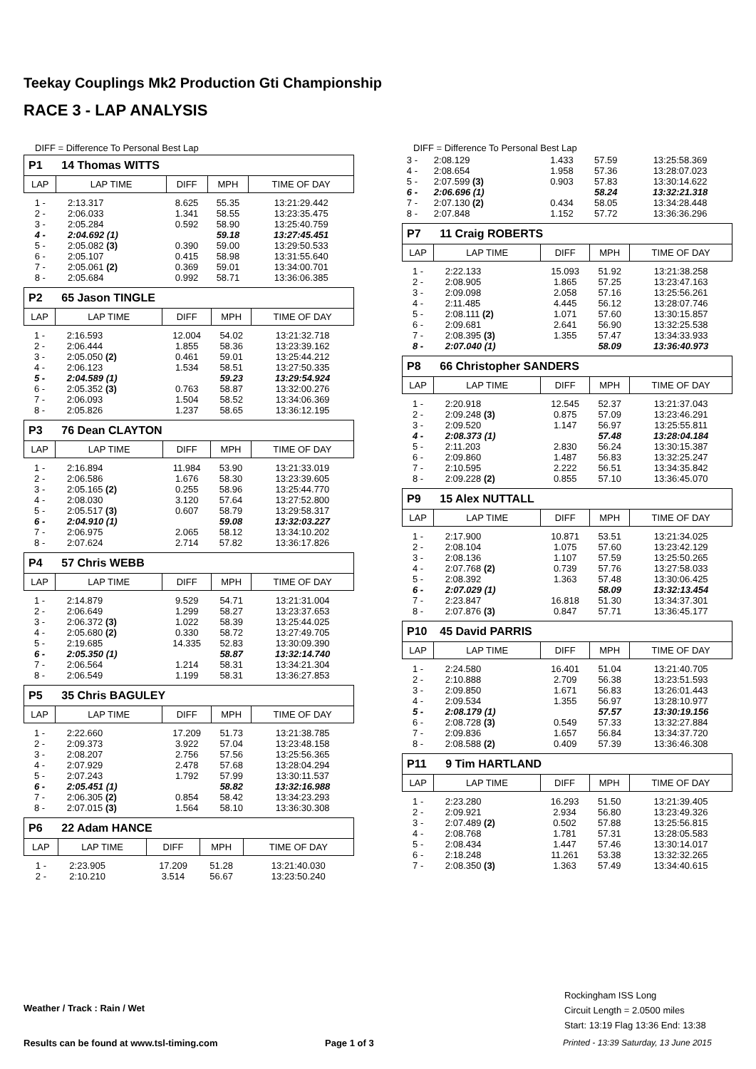Teekay Couplings Mk2 Production Gti Championship
RACE 3 - LAP ANALYSIS
DIFF = Difference To Personal Best Lap
| P1 14 Thomas WITTS | | | | |
| --- | --- | --- | --- | --- |
| LAP | LAP TIME | DIFF | MPH | TIME OF DAY |
| 1 - | 2:13.317 | 8.625 | 55.35 | 13:21:29.442 |
| 2 - | 2:06.033 | 1.341 | 58.55 | 13:23:35.475 |
| 3 - | 2:05.284 | 0.592 | 58.90 | 13:25:40.759 |
| 4 - | 2:04.692 (1) | | 59.18 | 13:27:45.451 |
| 5 - | 2:05.082 (3) | 0.390 | 59.00 | 13:29:50.533 |
| 6 - | 2:05.107 | 0.415 | 58.98 | 13:31:55.640 |
| 7 - | 2:05.061 (2) | 0.369 | 59.01 | 13:34:00.701 |
| 8 - | 2:05.684 | 0.992 | 58.71 | 13:36:06.385 |
| P2 65 Jason TINGLE | | | | |
| --- | --- | --- | --- | --- |
| LAP | LAP TIME | DIFF | MPH | TIME OF DAY |
| 1 - | 2:16.593 | 12.004 | 54.02 | 13:21:32.718 |
| 2 - | 2:06.444 | 1.855 | 58.36 | 13:23:39.162 |
| 3 - | 2:05.050 (2) | 0.461 | 59.01 | 13:25:44.212 |
| 4 - | 2:06.123 | 1.534 | 58.51 | 13:27:50.335 |
| 5 - | 2:04.589 (1) | | 59.23 | 13:29:54.924 |
| 6 - | 2:05.352 (3) | 0.763 | 58.87 | 13:32:00.276 |
| 7 - | 2:06.093 | 1.504 | 58.52 | 13:34:06.369 |
| 8 - | 2:05.826 | 1.237 | 58.65 | 13:36:12.195 |
| P3 76 Dean CLAYTON | | | | |
| --- | --- | --- | --- | --- |
| LAP | LAP TIME | DIFF | MPH | TIME OF DAY |
| 1 - | 2:16.894 | 11.984 | 53.90 | 13:21:33.019 |
| 2 - | 2:06.586 | 1.676 | 58.30 | 13:23:39.605 |
| 3 - | 2:05.165 (2) | 0.255 | 58.96 | 13:25:44.770 |
| 4 - | 2:08.030 | 3.120 | 57.64 | 13:27:52.800 |
| 5 - | 2:05.517 (3) | 0.607 | 58.79 | 13:29:58.317 |
| 6 - | 2:04.910 (1) | | 59.08 | 13:32:03.227 |
| 7 - | 2:06.975 | 2.065 | 58.12 | 13:34:10.202 |
| 8 - | 2:07.624 | 2.714 | 57.82 | 13:36:17.826 |
| P4 57 Chris WEBB | | | | |
| --- | --- | --- | --- | --- |
| LAP | LAP TIME | DIFF | MPH | TIME OF DAY |
| 1 - | 2:14.879 | 9.529 | 54.71 | 13:21:31.004 |
| 2 - | 2:06.649 | 1.299 | 58.27 | 13:23:37.653 |
| 3 - | 2:06.372 (3) | 1.022 | 58.39 | 13:25:44.025 |
| 4 - | 2:05.680 (2) | 0.330 | 58.72 | 13:27:49.705 |
| 5 - | 2:19.685 | 14.335 | 52.83 | 13:30:09.390 |
| 6 - | 2:05.350 (1) | | 58.87 | 13:32:14.740 |
| 7 - | 2:06.564 | 1.214 | 58.31 | 13:34:21.304 |
| 8 - | 2:06.549 | 1.199 | 58.31 | 13:36:27.853 |
| P5 35 Chris BAGULEY | | | | |
| --- | --- | --- | --- | --- |
| LAP | LAP TIME | DIFF | MPH | TIME OF DAY |
| 1 - | 2:22.660 | 17.209 | 51.73 | 13:21:38.785 |
| 2 - | 2:09.373 | 3.922 | 57.04 | 13:23:48.158 |
| 3 - | 2:08.207 | 2.756 | 57.56 | 13:25:56.365 |
| 4 - | 2:07.929 | 2.478 | 57.68 | 13:28:04.294 |
| 5 - | 2:07.243 | 1.792 | 57.99 | 13:30:11.537 |
| 6 - | 2:05.451 (1) | | 58.82 | 13:32:16.988 |
| 7 - | 2:06.305 (2) | 0.854 | 58.42 | 13:34:23.293 |
| 8 - | 2:07.015 (3) | 1.564 | 58.10 | 13:36:30.308 |
| P6 22 Adam HANCE | | | | |
| --- | --- | --- | --- | --- |
| LAP | LAP TIME | DIFF | MPH | TIME OF DAY |
| 1 - | 2:23.905 | 17.209 | 51.28 | 13:21:40.030 |
| 2 - | 2:10.210 | 3.514 | 56.67 | 13:23:50.240 |
DIFF = Difference To Personal Best Lap
| 3 - | 2:08.129 | 1.433 | 57.59 | 13:25:58.369 |
| 4 - | 2:08.654 | 1.958 | 57.36 | 13:28:07.023 |
| 5 - | 2:07.599 (3) | 0.903 | 57.83 | 13:30:14.622 |
| 6 - | 2:06.696 (1) | | 58.24 | 13:32:21.318 |
| 7 - | 2:07.130 (2) | 0.434 | 58.05 | 13:34:28.448 |
| 8 - | 2:07.848 | 1.152 | 57.72 | 13:36:36.296 |
| P7 11 Craig ROBERTS | | | | |
| --- | --- | --- | --- | --- |
| LAP | LAP TIME | DIFF | MPH | TIME OF DAY |
| 1 - | 2:22.133 | 15.093 | 51.92 | 13:21:38.258 |
| 2 - | 2:08.905 | 1.865 | 57.25 | 13:23:47.163 |
| 3 - | 2:09.098 | 2.058 | 57.16 | 13:25:56.261 |
| 4 - | 2:11.485 | 4.445 | 56.12 | 13:28:07.746 |
| 5 - | 2:08.111 (2) | 1.071 | 57.60 | 13:30:15.857 |
| 6 - | 2:09.681 | 2.641 | 56.90 | 13:32:25.538 |
| 7 - | 2:08.395 (3) | 1.355 | 57.47 | 13:34:33.933 |
| 8 - | 2:07.040 (1) | | 58.09 | 13:36:40.973 |
| P8 66 Christopher SANDERS | | | | |
| --- | --- | --- | --- | --- |
| LAP | LAP TIME | DIFF | MPH | TIME OF DAY |
| 1 - | 2:20.918 | 12.545 | 52.37 | 13:21:37.043 |
| 2 - | 2:09.248 (3) | 0.875 | 57.09 | 13:23:46.291 |
| 3 - | 2:09.520 | 1.147 | 56.97 | 13:25:55.811 |
| 4 - | 2:08.373 (1) | | 57.48 | 13:28:04.184 |
| 5 - | 2:11.203 | 2.830 | 56.24 | 13:30:15.387 |
| 6 - | 2:09.860 | 1.487 | 56.83 | 13:32:25.247 |
| 7 - | 2:10.595 | 2.222 | 56.51 | 13:34:35.842 |
| 8 - | 2:09.228 (2) | 0.855 | 57.10 | 13:36:45.070 |
| P9 15 Alex NUTTALL | | | | |
| --- | --- | --- | --- | --- |
| LAP | LAP TIME | DIFF | MPH | TIME OF DAY |
| 1 - | 2:17.900 | 10.871 | 53.51 | 13:21:34.025 |
| 2 - | 2:08.104 | 1.075 | 57.60 | 13:23:42.129 |
| 3 - | 2:08.136 | 1.107 | 57.59 | 13:25:50.265 |
| 4 - | 2:07.768 (2) | 0.739 | 57.76 | 13:27:58.033 |
| 5 - | 2:08.392 | 1.363 | 57.48 | 13:30:06.425 |
| 6 - | 2:07.029 (1) | | 58.09 | 13:32:13.454 |
| 7 - | 2:23.847 | 16.818 | 51.30 | 13:34:37.301 |
| 8 - | 2:07.876 (3) | 0.847 | 57.71 | 13:36:45.177 |
| P10 45 David PARRIS | | | | |
| --- | --- | --- | --- | --- |
| LAP | LAP TIME | DIFF | MPH | TIME OF DAY |
| 1 - | 2:24.580 | 16.401 | 51.04 | 13:21:40.705 |
| 2 - | 2:10.888 | 2.709 | 56.38 | 13:23:51.593 |
| 3 - | 2:09.850 | 1.671 | 56.83 | 13:26:01.443 |
| 4 - | 2:09.534 | 1.355 | 56.97 | 13:28:10.977 |
| 5 - | 2:08.179 (1) | | 57.57 | 13:30:19.156 |
| 6 - | 2:08.728 (3) | 0.549 | 57.33 | 13:32:27.884 |
| 7 - | 2:09.836 | 1.657 | 56.84 | 13:34:37.720 |
| 8 - | 2:08.588 (2) | 0.409 | 57.39 | 13:36:46.308 |
| P11 9 Tim HARTLAND | | | | |
| --- | --- | --- | --- | --- |
| LAP | LAP TIME | DIFF | MPH | TIME OF DAY |
| 1 - | 2:23.280 | 16.293 | 51.50 | 13:21:39.405 |
| 2 - | 2:09.921 | 2.934 | 56.80 | 13:23:49.326 |
| 3 - | 2:07.489 (2) | 0.502 | 57.88 | 13:25:56.815 |
| 4 - | 2:08.768 | 1.781 | 57.31 | 13:28:05.583 |
| 5 - | 2:08.434 | 1.447 | 57.46 | 13:30:14.017 |
| 6 - | 2:18.248 | 11.261 | 53.38 | 13:32:32.265 |
| 7 - | 2:08.350 (3) | 1.363 | 57.49 | 13:34:40.615 |
Weather / Track : Rain / Wet
Rockingham ISS Long
Circuit Length = 2.0500 miles
Start: 13:19 Flag 13:36 End: 13:38
Results can be found at www.tsl-timing.com
Page 1 of 3
Printed - 13:39 Saturday, 13 June 2015